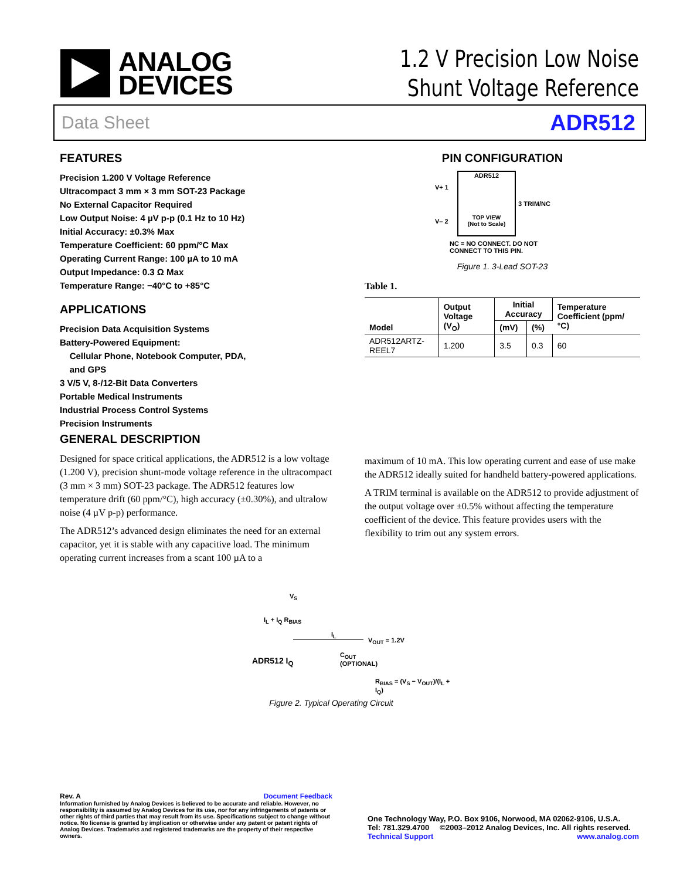ANALOG
DEVICES
1.2 V Precision Low Noise
Shunt Voltage Reference
Data Sheet ADR512
FEATURES
Precision 1.200 V Voltage Reference
Ultracompact 3 mm × 3 mm SOT-23 Package
No External Capacitor Required
Low Output Noise: 4 µV p-p (0.1 Hz to 10 Hz)
Initial Accuracy: ±0.3% Max
Temperature Coefficient: 60 ppm/°C Max
Operating Current Range: 100 µA to 10 mA
Output Impedance: 0.3 Ω Max
Temperature Range: −40°C to +85°C
APPLICATIONS
Precision Data Acquisition Systems
Battery-Powered Equipment:
Cellular Phone, Notebook Computer, PDA,
and GPS
3 V/5 V, 8-/12-Bit Data Converters
Portable Medical Instruments
Industrial Process Control Systems
Precision Instruments
GENERAL DESCRIPTION
Designed for space critical applications, the ADR512 is a low voltage (1.200 V), precision shunt-mode voltage reference in the ultracompact (3 mm × 3 mm) SOT-23 package. The ADR512 features low temperature drift (60 ppm/°C), high accuracy (±0.30%), and ultralow noise (4 µV p-p) performance.
The ADR512’s advanced design eliminates the need for an external capacitor, yet it is stable with any capacitive load. The minimum operating current increases from a scant 100 µA to a
PIN CONFIGURATION
ADR512
TOP VIEW
(Not to Scale)
V+ 1
V– 2
3 TRIM/NC
NC = NO CONNECT. DO NOT
CONNECT TO THIS PIN.
Figure 1. 3-Lead SOT-23
Table 1.
| Model | Output Voltage (V<sub>O</sub>) | Initial Accuracy | | Temperature Coefficient (ppm/°C) |
| --- | --- | --- | --- | --- |
| | | (mV) | (%) | |
| ADR512ARTZ-REEL7 | 1.200 | 3.5 | 0.3 | 60 |
maximum of 10 mA. This low operating current and ease of use make the ADR512 ideally suited for handheld battery-powered applications.
A TRIM terminal is available on the ADR512 to provide adjustment of the output voltage over ±0.5% without affecting the temperature coefficient of the device. This feature provides users with the flexibility to trim out any system errors.
V<sub>S</sub>
I<sub>L</sub> + I<sub>Q</sub> R<sub>BIAS</sub>
I<sub>L</sub>
V<sub>OUT</sub> = 1.2V
ADR512 I<sub>Q</sub>
C<sub>OUT</sub>
(OPTIONAL)
R<sub>BIAS</sub> = (V<sub>S</sub> − V<sub>OUT</sub>)/(I<sub>L</sub> + I<sub>Q</sub>)
Figure 2. Typical Operating Circuit
Rev. A Document Feedback
Information furnished by Analog Devices is believed to be accurate and reliable. However, no responsibility is assumed by Analog Devices for its use, nor for any infringements of patents or other rights of third parties that may result from its use. Specifications subject to change without notice. No license is granted by implication or otherwise under any patent or patent rights of Analog Devices. Trademarks and registered trademarks are the property of their respective owners.
One Technology Way, P.O. Box 9106, Norwood, MA 02062-9106, U.S.A.
Tel: 781.329.4700 ©2003–2012 Analog Devices, Inc. All rights reserved.
Technical Support www.analog.com